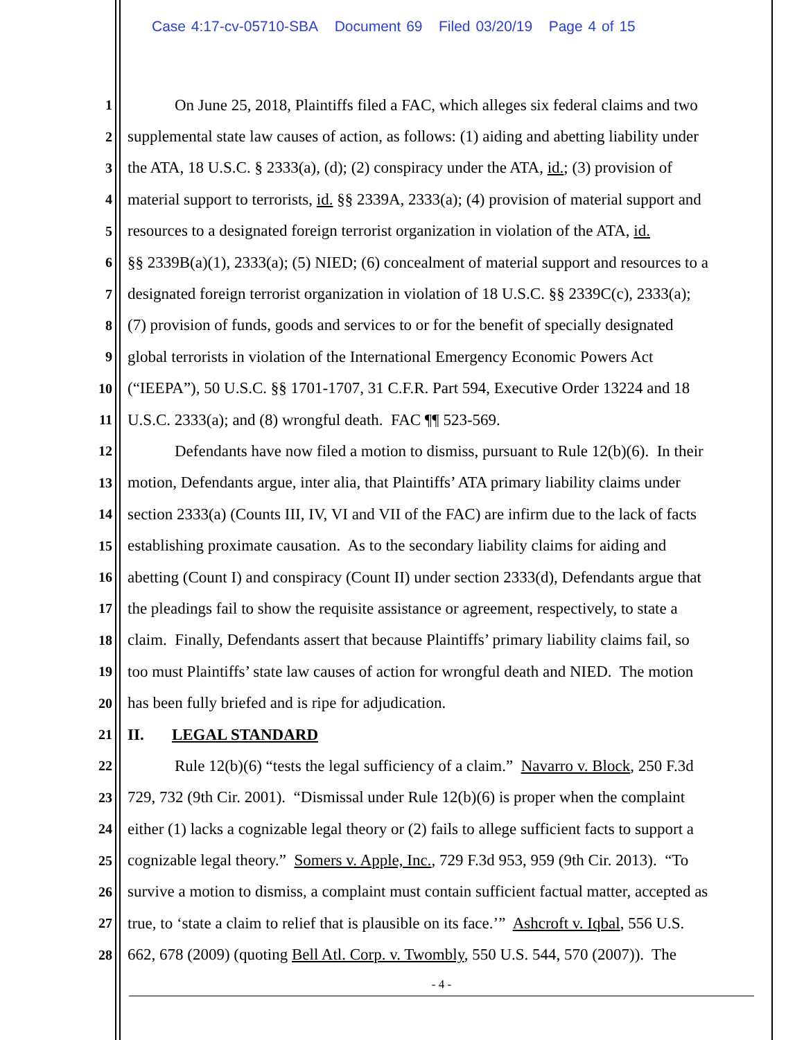Case 4:17-cv-05710-SBA Document 69 Filed 03/20/19 Page 4 of 15
1 On June 25, 2018, Plaintiffs filed a FAC, which alleges six federal claims and two
2 supplemental state law causes of action, as follows: (1) aiding and abetting liability under
3 the ATA, 18 U.S.C. § 2333(a), (d); (2) conspiracy under the ATA, id.; (3) provision of
4 material support to terrorists, id. §§ 2339A, 2333(a); (4) provision of material support and
5 resources to a designated foreign terrorist organization in violation of the ATA, id.
6 §§ 2339B(a)(1), 2333(a); (5) NIED; (6) concealment of material support and resources to a
7 designated foreign terrorist organization in violation of 18 U.S.C. §§ 2339C(c), 2333(a);
8 (7) provision of funds, goods and services to or for the benefit of specially designated
9 global terrorists in violation of the International Emergency Economic Powers Act
10 (“IEEPA”), 50 U.S.C. §§ 1701-1707, 31 C.F.R. Part 594, Executive Order 13224 and 18
11 U.S.C. 2333(a); and (8) wrongful death. FAC ¶¶ 523-569.
12 Defendants have now filed a motion to dismiss, pursuant to Rule 12(b)(6). In their
13 motion, Defendants argue, inter alia, that Plaintiffs’ ATA primary liability claims under
14 section 2333(a) (Counts III, IV, VI and VII of the FAC) are infirm due to the lack of facts
15 establishing proximate causation. As to the secondary liability claims for aiding and
16 abetting (Count I) and conspiracy (Count II) under section 2333(d), Defendants argue that
17 the pleadings fail to show the requisite assistance or agreement, respectively, to state a
18 claim. Finally, Defendants assert that because Plaintiffs’ primary liability claims fail, so
19 too must Plaintiffs’ state law causes of action for wrongful death and NIED. The motion
20 has been fully briefed and is ripe for adjudication.
21 II. LEGAL STANDARD
22 Rule 12(b)(6) “tests the legal sufficiency of a claim.” Navarro v. Block, 250 F.3d
23 729, 732 (9th Cir. 2001). “Dismissal under Rule 12(b)(6) is proper when the complaint
24 either (1) lacks a cognizable legal theory or (2) fails to allege sufficient facts to support a
25 cognizable legal theory.” Somers v. Apple, Inc., 729 F.3d 953, 959 (9th Cir. 2013). “To
26 survive a motion to dismiss, a complaint must contain sufficient factual matter, accepted as
27 true, to ‘state a claim to relief that is plausible on its face.’” Ashcroft v. Iqbal, 556 U.S.
28 662, 678 (2009) (quoting Bell Atl. Corp. v. Twombly, 550 U.S. 544, 570 (2007)). The
- 4 -